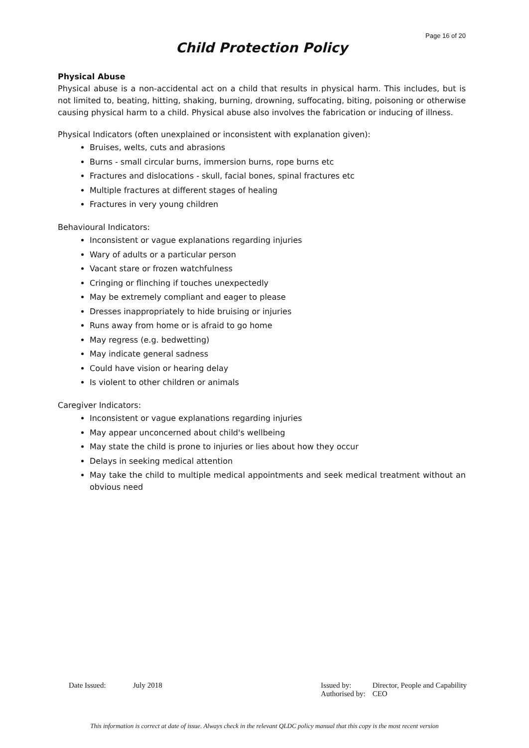Page 16 of 20
Child Protection Policy
Physical Abuse
Physical abuse is a non-accidental act on a child that results in physical harm. This includes, but is not limited to, beating, hitting, shaking, burning, drowning, suffocating, biting, poisoning or otherwise causing physical harm to a child. Physical abuse also involves the fabrication or inducing of illness.
Physical Indicators (often unexplained or inconsistent with explanation given):
Bruises, welts, cuts and abrasions
Burns - small circular burns, immersion burns, rope burns etc
Fractures and dislocations - skull, facial bones, spinal fractures etc
Multiple fractures at different stages of healing
Fractures in very young children
Behavioural Indicators:
Inconsistent or vague explanations regarding injuries
Wary of adults or a particular person
Vacant stare or frozen watchfulness
Cringing or flinching if touches unexpectedly
May be extremely compliant and eager to please
Dresses inappropriately to hide bruising or injuries
Runs away from home or is afraid to go home
May regress (e.g. bedwetting)
May indicate general sadness
Could have vision or hearing delay
Is violent to other children or animals
Caregiver Indicators:
Inconsistent or vague explanations regarding injuries
May appear unconcerned about child's wellbeing
May state the child is prone to injuries or lies about how they occur
Delays in seeking medical attention
May take the child to multiple medical appointments and seek medical treatment without an obvious need
| Date Issued: | July 2018 |
| Issued by: | Director, People and Capability |
| Authorised by: | CEO |
This information is correct at date of issue. Always check in the relevant QLDC policy manual that this copy is the most recent version